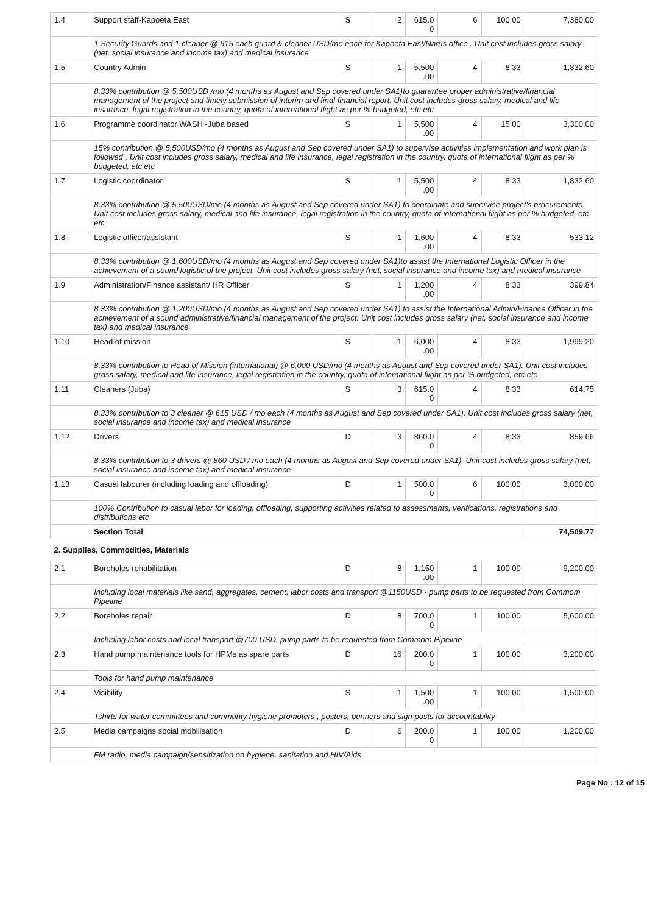| 1.4 | Support staff-Kapoeta East | S | 2 | 615.0 0 | 6 | 100.00 | 7,380.00 |
| | 1 Security Guards and 1 cleaner @ 615 each guard & cleaner USD/mo each for Kapoeta East/Narus office . Unit cost includes gross salary (net, social insurance and income tax) and medical insurance | | | | | | |
| 1.5 | Country Admin | S | 1 | 5,500 .00 | 4 | 8.33 | 1,832.60 |
| | 8.33% contribution @ 5,500USD /mo (4 months as August and Sep covered under SA1)to guarantee proper administrative/financial management of the project and timely submission of interim and final financial report. Unit cost includes gross salary, medical and life insurance, legal registration in the country, quota of international flight as per % budgeted, etc etc | | | | | | |
| 1.6 | Programme coordinator WASH -Juba based | S | 1 | 5,500 .00 | 4 | 15.00 | 3,300.00 |
| | 15% contribution @ 5,500USD/mo (4 months as August and Sep covered under SA1) to supervise activities implementation and work plan is followed . Unit cost includes gross salary, medical and life insurance, legal registration in the country, quota of international flight as per % budgeted, etc etc | | | | | | |
| 1.7 | Logistic coordinator | S | 1 | 5,500 .00 | 4 | 8.33 | 1,832.60 |
| | 8.33% contribution @ 5,500USD/mo (4 months as August and Sep covered under SA1) to coordinate and supervise project's procurements. Unit cost includes gross salary, medical and life insurance, legal registration in the country, quota of international flight as per % budgeted, etc etc | | | | | | |
| 1.8 | Logistic officer/assistant | S | 1 | 1,600 .00 | 4 | 8.33 | 533.12 |
| | 8.33% contribution @ 1,600USD/mo (4 months as August and Sep covered under SA1)to assist the International Logistic Officer in the achievement of a sound logistic of the project. Unit cost includes gross salary (net, social insurance and income tax) and medical insurance | | | | | | |
| 1.9 | Administration/Finance assistant/ HR Officer | S | 1 | 1,200 .00 | 4 | 8.33 | 399.84 |
| | 8.33% contribution @ 1,200USD/mo (4 months as August and Sep covered under SA1) to assist the International Admin/Finance Officer in the achievement of a sound administrative/financial management of the project. Unit cost includes gross salary (net, social insurance and income tax) and medical insurance | | | | | | |
| 1.10 | Head of mission | S | 1 | 6,000 .00 | 4 | 8.33 | 1,999.20 |
| | 8.33% contribution to Head of Mission (international) @ 6,000 USD/mo (4 months as August and Sep covered under SA1). Unit cost includes gross salary, medical and life insurance, legal registration in the country, quota of international flight as per % budgeted, etc etc | | | | | | |
| 1.11 | Cleaners (Juba) | S | 3 | 615.0 0 | 4 | 8.33 | 614.75 |
| | 8.33% contribution to 3 cleaner @ 615 USD / mo each (4 months as August and Sep covered under SA1). Unit cost includes gross salary (net, social insurance and income tax) and medical insurance | | | | | | |
| 1.12 | Drivers | D | 3 | 860.0 0 | 4 | 8.33 | 859.66 |
| | 8.33% contribution to 3 drivers @ 860 USD / mo each (4 months as August and Sep covered under SA1). Unit cost includes gross salary (net, social insurance and income tax) and medical insurance | | | | | | |
| 1.13 | Casual labourer (including loading and offloading) | D | 1 | 500.0 0 | 6 | 100.00 | 3,000.00 |
| | 100% Contribution to casual labor for loading, offloading, supporting activities related to assessments, verifications, registrations and distributions etc | | | | | | |
| | Section Total | | | | | | 74,509.77 |
| 2. Supplies, Commodities, Materials | | | | | | | |
| 2.1 | Boreholes rehabilitation | D | 8 | 1,150 .00 | 1 | 100.00 | 9,200.00 |
| | Including local materials like sand, aggregates, cement, labor costs and transport @1150USD - pump parts to be requested from Commom Pipeline | | | | | | |
| 2.2 | Boreholes repair | D | 8 | 700.0 0 | 1 | 100.00 | 5,600.00 |
| | Including labor costs and local transport @700 USD, pump parts to be requested from Commom Pipeline | | | | | | |
| 2.3 | Hand pump maintenance tools for HPMs as spare parts | D | 16 | 200.0 0 | 1 | 100.00 | 3,200.00 |
| | Tools for hand pump maintenance | | | | | | |
| 2.4 | Visibility | S | 1 | 1,500 .00 | 1 | 100.00 | 1,500.00 |
| | Tshirts for water committees and communty hygiene promoters , posters, bunners and sign posts for accountability | | | | | | |
| 2.5 | Media campaigns social mobilisation | D | 6 | 200.0 0 | 1 | 100.00 | 1,200.00 |
| | FM radio, media campaign/sensitization on hygiene, sanitation and HIV/Aids | | | | | | |
Page No : 12 of 15